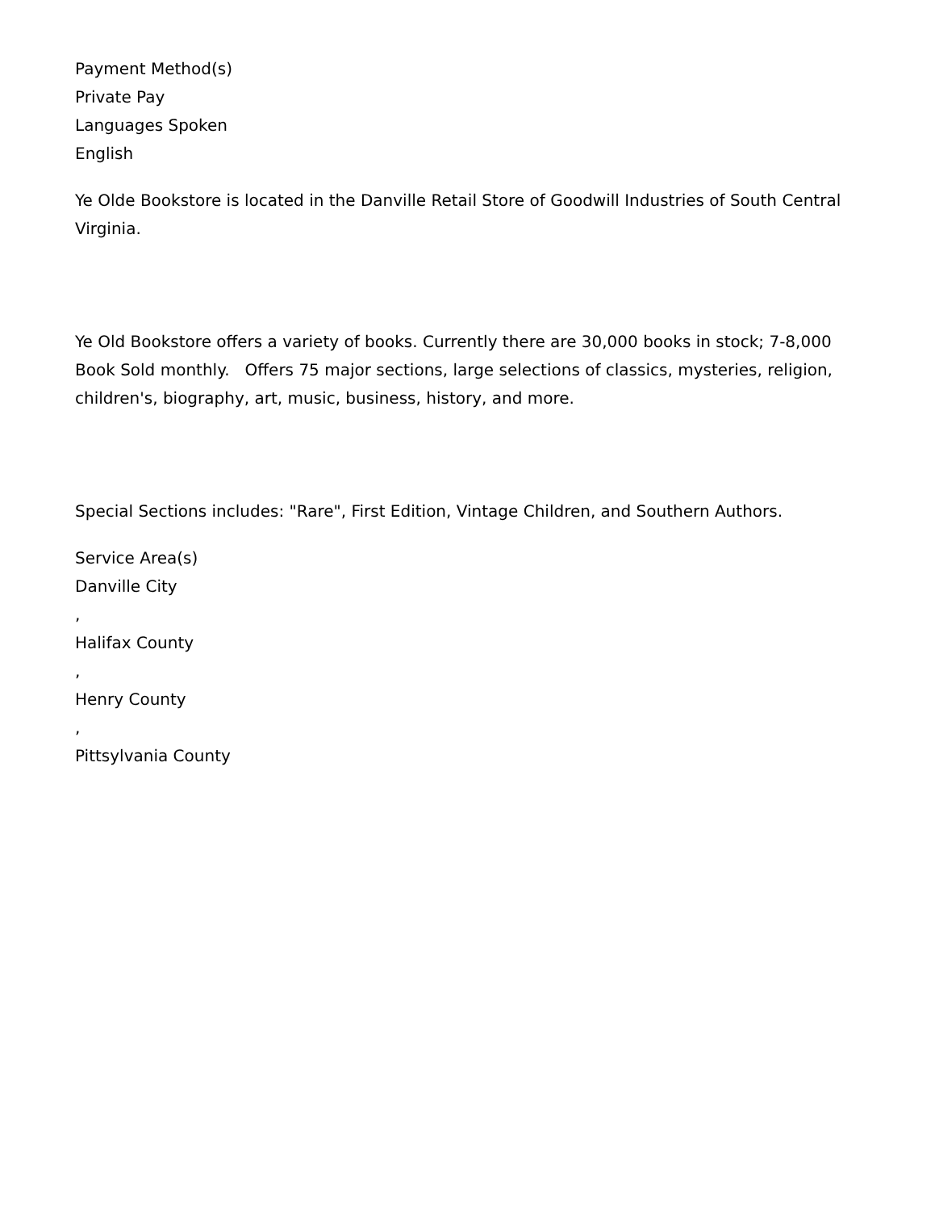Payment Method(s)
Private Pay
Languages Spoken
English
Ye Olde Bookstore is located in the Danville Retail Store of Goodwill Industries of South Central Virginia.
Ye Old Bookstore offers a variety of books. Currently there are 30,000 books in stock; 7-8,000 Book Sold monthly. Offers 75 major sections, large selections of classics, mysteries, religion, children's, biography, art, music, business, history, and more.
Special Sections includes: "Rare", First Edition, Vintage Children, and Southern Authors.
Service Area(s)
Danville City
,
Halifax County
,
Henry County
,
Pittsylvania County